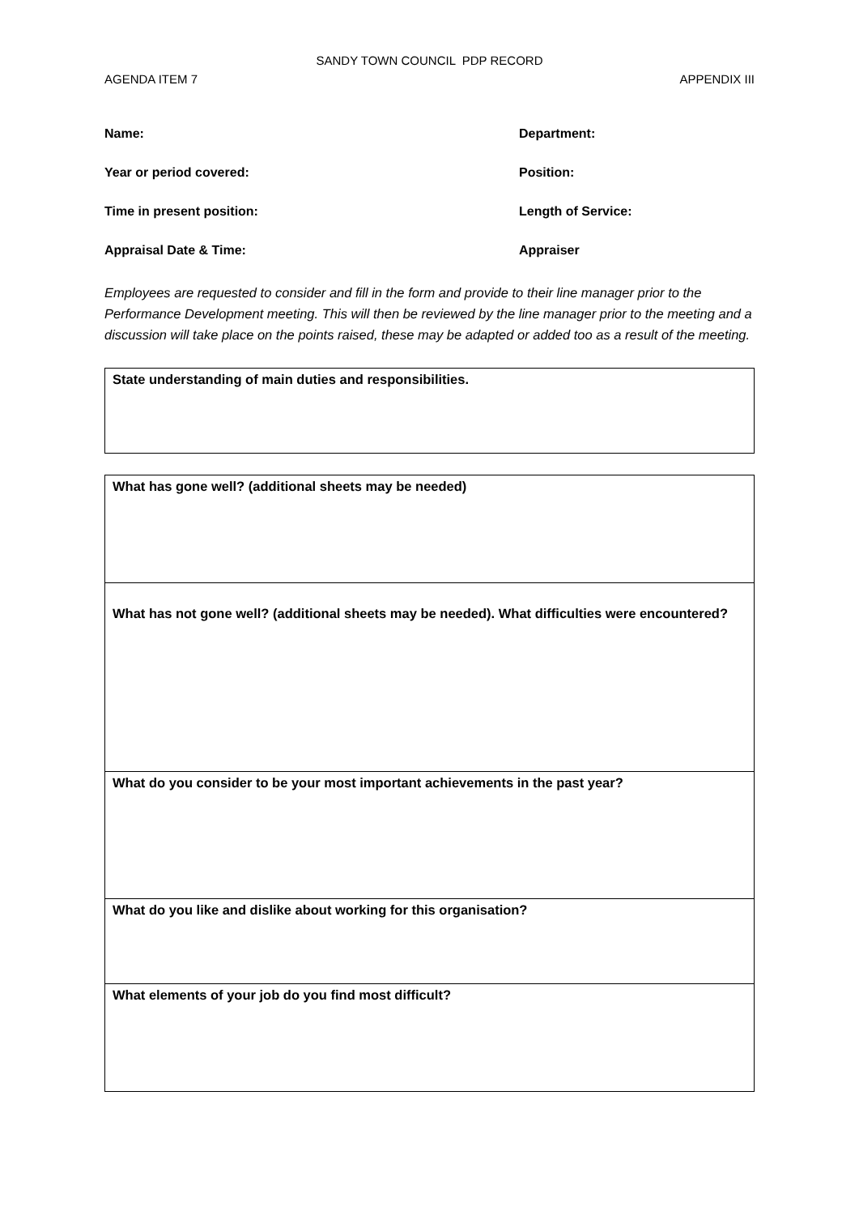SANDY TOWN COUNCIL PDP RECORD
AGENDA ITEM 7 APPENDIX III
Name: Department:
Year or period covered: Position:
Time in present position: Length of Service:
Appraisal Date & Time: Appraiser
Employees are requested to consider and fill in the form and provide to their line manager prior to the Performance Development meeting. This will then be reviewed by the line manager prior to the meeting and a discussion will take place on the points raised, these may be adapted or added too as a result of the meeting.
| State understanding of main duties and responsibilities. |
| What has gone well? (additional sheets may be needed) |
| What has not gone well? (additional sheets may be needed). What difficulties were encountered? |
| What do you consider to be your most important achievements in the past year? |
| What do you like and dislike about working for this organisation? |
| What elements of your job do you find most difficult? |